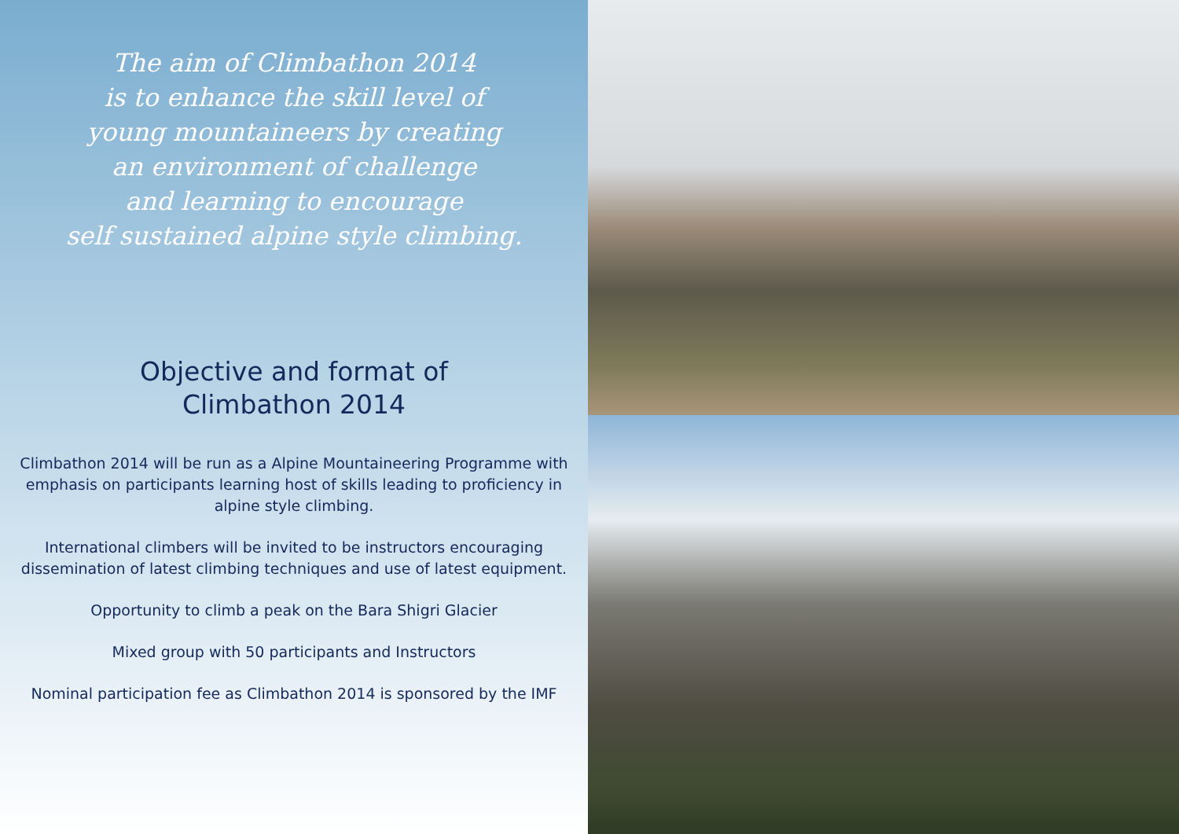The aim of Climbathon 2014
is to enhance the skill level of
young mountaineers by creating
an environment of challenge
and learning to encourage
self sustained alpine style climbing.
Objective and format of
Climbathon 2014
Climbathon 2014 will be run as a Alpine Mountaineering Programme with emphasis on participants learning host of skills leading to proficiency in alpine style climbing.
International climbers will be invited to be instructors encouraging dissemination of latest climbing techniques and use of latest equipment.
Opportunity to climb a peak on the Bara Shigri Glacier
Mixed group with 50 participants and Instructors
Nominal participation fee as Climbathon 2014 is sponsored by the IMF